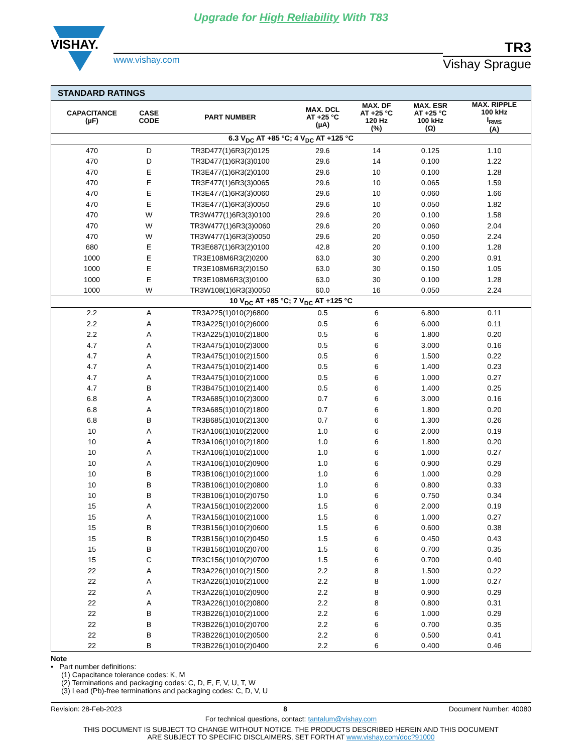Upgrade for High Reliability With T83
VISHAY.
www.vishay.com
TR3
Vishay Sprague
| STANDARD RATINGS | | | | | | |
| --- | --- | --- | --- | --- | --- | --- |
| CAPACITANCE (µF) | CASE CODE | PART NUMBER | MAX. DCL AT +25 °C (µA) | MAX. DF AT +25 °C 120 Hz (%) | MAX. ESR AT +25 °C 100 kHz (Ω) | MAX. RIPPLE 100 kHz I<sub>RMS</sub> (A) |
| 6.3 V<sub>DC</sub> AT +85 °C; 4 V<sub>DC</sub> AT +125 °C | | | | | | |
| 470 | D | TR3D477(1)6R3(2)0125 | 29.6 | 14 | 0.125 | 1.10 |
| 470 | D | TR3D477(1)6R3(3)0100 | 29.6 | 14 | 0.100 | 1.22 |
| 470 | E | TR3E477(1)6R3(2)0100 | 29.6 | 10 | 0.100 | 1.28 |
| 470 | E | TR3E477(1)6R3(3)0065 | 29.6 | 10 | 0.065 | 1.59 |
| 470 | E | TR3E477(1)6R3(3)0060 | 29.6 | 10 | 0.060 | 1.66 |
| 470 | E | TR3E477(1)6R3(3)0050 | 29.6 | 10 | 0.050 | 1.82 |
| 470 | W | TR3W477(1)6R3(3)0100 | 29.6 | 20 | 0.100 | 1.58 |
| 470 | W | TR3W477(1)6R3(3)0060 | 29.6 | 20 | 0.060 | 2.04 |
| 470 | W | TR3W477(1)6R3(3)0050 | 29.6 | 20 | 0.050 | 2.24 |
| 680 | E | TR3E687(1)6R3(2)0100 | 42.8 | 20 | 0.100 | 1.28 |
| 1000 | E | TR3E108M6R3(2)0200 | 63.0 | 30 | 0.200 | 0.91 |
| 1000 | E | TR3E108M6R3(2)0150 | 63.0 | 30 | 0.150 | 1.05 |
| 1000 | E | TR3E108M6R3(3)0100 | 63.0 | 30 | 0.100 | 1.28 |
| 1000 | W | TR3W108(1)6R3(3)0050 | 60.0 | 16 | 0.050 | 2.24 |
| 10 V<sub>DC</sub> AT +85 °C; 7 V<sub>DC</sub> AT +125 °C | | | | | | |
| 2.2 | A | TR3A225(1)010(2)6800 | 0.5 | 6 | 6.800 | 0.11 |
| 2.2 | A | TR3A225(1)010(2)6000 | 0.5 | 6 | 6.000 | 0.11 |
| 2.2 | A | TR3A225(1)010(2)1800 | 0.5 | 6 | 1.800 | 0.20 |
| 4.7 | A | TR3A475(1)010(2)3000 | 0.5 | 6 | 3.000 | 0.16 |
| 4.7 | A | TR3A475(1)010(2)1500 | 0.5 | 6 | 1.500 | 0.22 |
| 4.7 | A | TR3A475(1)010(2)1400 | 0.5 | 6 | 1.400 | 0.23 |
| 4.7 | A | TR3A475(1)010(2)1000 | 0.5 | 6 | 1.000 | 0.27 |
| 4.7 | B | TR3B475(1)010(2)1400 | 0.5 | 6 | 1.400 | 0.25 |
| 6.8 | A | TR3A685(1)010(2)3000 | 0.7 | 6 | 3.000 | 0.16 |
| 6.8 | A | TR3A685(1)010(2)1800 | 0.7 | 6 | 1.800 | 0.20 |
| 6.8 | B | TR3B685(1)010(2)1300 | 0.7 | 6 | 1.300 | 0.26 |
| 10 | A | TR3A106(1)010(2)2000 | 1.0 | 6 | 2.000 | 0.19 |
| 10 | A | TR3A106(1)010(2)1800 | 1.0 | 6 | 1.800 | 0.20 |
| 10 | A | TR3A106(1)010(2)1000 | 1.0 | 6 | 1.000 | 0.27 |
| 10 | A | TR3A106(1)010(2)0900 | 1.0 | 6 | 0.900 | 0.29 |
| 10 | B | TR3B106(1)010(2)1000 | 1.0 | 6 | 1.000 | 0.29 |
| 10 | B | TR3B106(1)010(2)0800 | 1.0 | 6 | 0.800 | 0.33 |
| 10 | B | TR3B106(1)010(2)0750 | 1.0 | 6 | 0.750 | 0.34 |
| 15 | A | TR3A156(1)010(2)2000 | 1.5 | 6 | 2.000 | 0.19 |
| 15 | A | TR3A156(1)010(2)1000 | 1.5 | 6 | 1.000 | 0.27 |
| 15 | B | TR3B156(1)010(2)0600 | 1.5 | 6 | 0.600 | 0.38 |
| 15 | B | TR3B156(1)010(2)0450 | 1.5 | 6 | 0.450 | 0.43 |
| 15 | B | TR3B156(1)010(2)0700 | 1.5 | 6 | 0.700 | 0.35 |
| 15 | C | TR3C156(1)010(2)0700 | 1.5 | 6 | 0.700 | 0.40 |
| 22 | A | TR3A226(1)010(2)1500 | 2.2 | 8 | 1.500 | 0.22 |
| 22 | A | TR3A226(1)010(2)1000 | 2.2 | 8 | 1.000 | 0.27 |
| 22 | A | TR3A226(1)010(2)0900 | 2.2 | 8 | 0.900 | 0.29 |
| 22 | A | TR3A226(1)010(2)0800 | 2.2 | 8 | 0.800 | 0.31 |
| 22 | B | TR3B226(1)010(2)1000 | 2.2 | 6 | 1.000 | 0.29 |
| 22 | B | TR3B226(1)010(2)0700 | 2.2 | 6 | 0.700 | 0.35 |
| 22 | B | TR3B226(1)010(2)0500 | 2.2 | 6 | 0.500 | 0.41 |
| 22 | B | TR3B226(1)010(2)0400 | 2.2 | 6 | 0.400 | 0.46 |
Note
• Part number definitions:
(1) Capacitance tolerance codes: K, M
(2) Terminations and packaging codes: C, D, E, F, V, U, T, W
(3) Lead (Pb)-free terminations and packaging codes: C, D, V, U
Revision: 28-Feb-2023 8 Document Number: 40080
For technical questions, contact: tantalum@vishay.com
THIS DOCUMENT IS SUBJECT TO CHANGE WITHOUT NOTICE. THE PRODUCTS DESCRIBED HEREIN AND THIS DOCUMENT
ARE SUBJECT TO SPECIFIC DISCLAIMERS, SET FORTH AT www.vishay.com/doc?91000